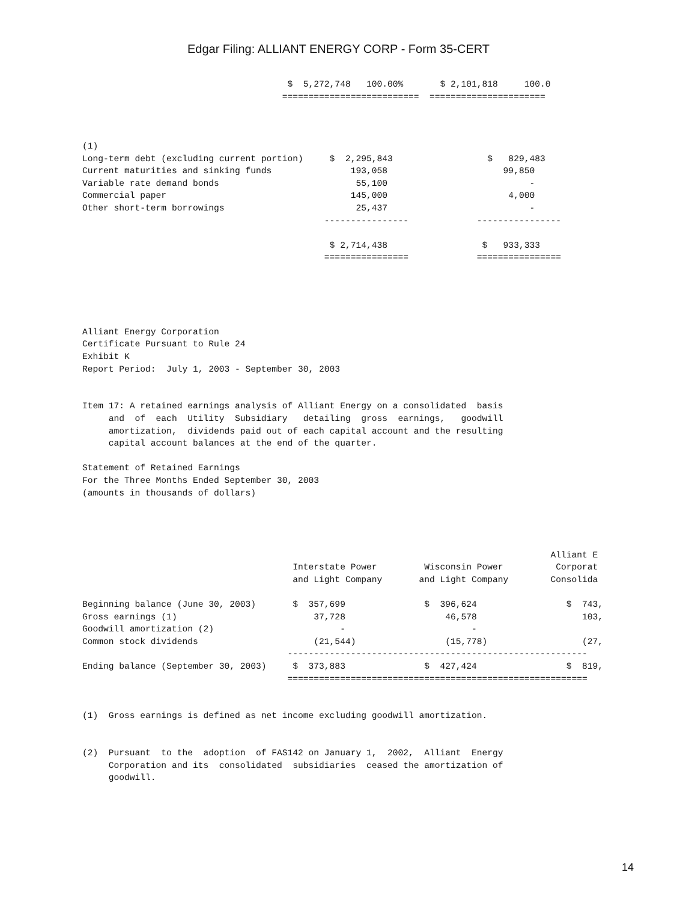Edgar Filing: ALLIANT ENERGY CORP - Form 35-CERT
                                       $  5,272,748   100.00%       $ 2,101,818     100.0
                                      ==========================  ======================



(1)
Long-term debt (excluding current portion)     $  2,295,843                  $   829,483
Current maturities and sinking funds               193,058                      99,850
Variable rate demand bonds                          55,100                           -
Commercial paper                                   145,000                       4,000
Other short-term borrowings                         25,437                           -
                                              ----------------             ----------------

                                               $ 2,714,438                  $   933,333
                                              ================             ================





Alliant Energy Corporation
Certificate Pursuant to Rule 24
Exhibit K
Report Period:  July 1, 2003 - September 30, 2003


Item 17: A retained earnings analysis of Alliant Energy on a consolidated  basis
     and  of  each  Utility  Subsidiary   detailing  gross  earnings,   goodwill
     amortization,  dividends paid out of each capital account and the resulting
     capital account balances at the end of the quarter.

Statement of Retained Earnings
For the Three Months Ended September 30, 2003
(amounts in thousands of dollars)




                                                                                         Alliant E
                                        Interstate Power         Wisconsin Power          Corporat
                                        and Light Company       and Light Company        Consolida

Beginning balance (June 30, 2003)       $  357,699               $  396,624                 $  743,
Gross earnings (1)                          37,728                   46,578                    103,
Goodwill amortization (2)                        -                        -
Common stock dividends                      (21,544)                 (15,778)                  (27,
                                       ---------------------------------------------------------
Ending balance (September 30, 2003)     $  373,883               $  427,424                 $  819,
                                       =========================================================


(1)  Gross earnings is defined as net income excluding goodwill amortization.


(2)  Pursuant  to the  adoption  of FAS142 on January 1,  2002,  Alliant  Energy
     Corporation and its  consolidated  subsidiaries  ceased the amortization of
     goodwill.
14